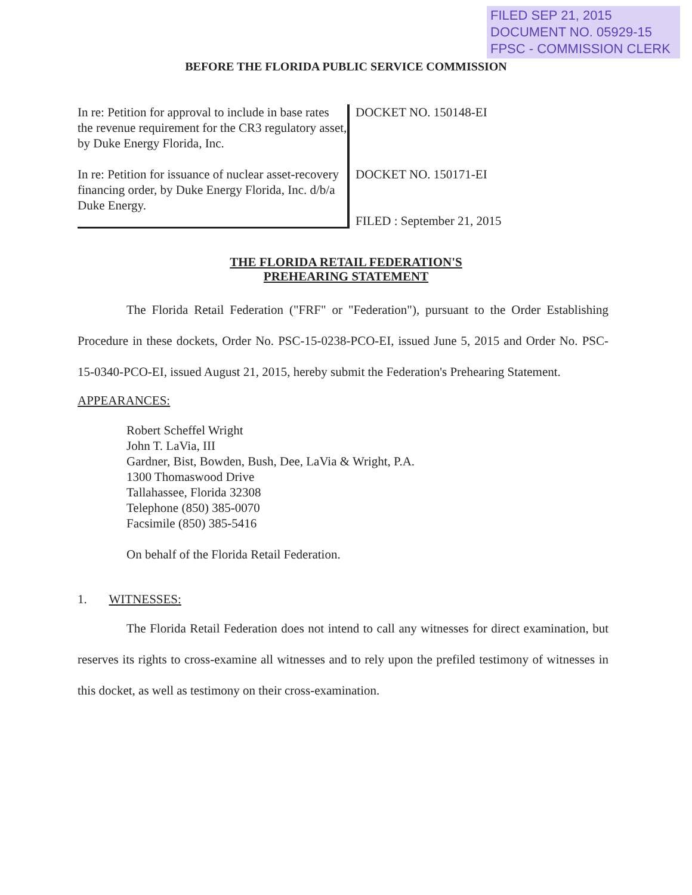FILED SEP 21, 2015
DOCUMENT NO. 05929-15
FPSC - COMMISSION CLERK
BEFORE THE FLORIDA PUBLIC SERVICE COMMISSION
In re: Petition for approval to include in base rates the revenue requirement for the CR3 regulatory asset, by Duke Energy Florida, Inc.
In re: Petition for issuance of nuclear asset-recovery financing order, by Duke Energy Florida, Inc. d/b/a Duke Energy.
DOCKET NO. 150148-EI
DOCKET NO. 150171-EI
FILED : September 21, 2015
THE FLORIDA RETAIL FEDERATION'S
PREHEARING STATEMENT
The Florida Retail Federation ("FRF" or "Federation"), pursuant to the Order Establishing Procedure in these dockets, Order No. PSC-15-0238-PCO-EI, issued June 5, 2015 and Order No. PSC-15-0340-PCO-EI, issued August 21, 2015, hereby submit the Federation's Prehearing Statement.
APPEARANCES:
Robert Scheffel Wright
John T. LaVia, III
Gardner, Bist, Bowden, Bush, Dee, LaVia & Wright, P.A.
1300 Thomaswood Drive
Tallahassee, Florida 32308
Telephone (850) 385-0070
Facsimile (850) 385-5416
On behalf of the Florida Retail Federation.
1. WITNESSES:
The Florida Retail Federation does not intend to call any witnesses for direct examination, but reserves its rights to cross-examine all witnesses and to rely upon the prefiled testimony of witnesses in this docket, as well as testimony on their cross-examination.